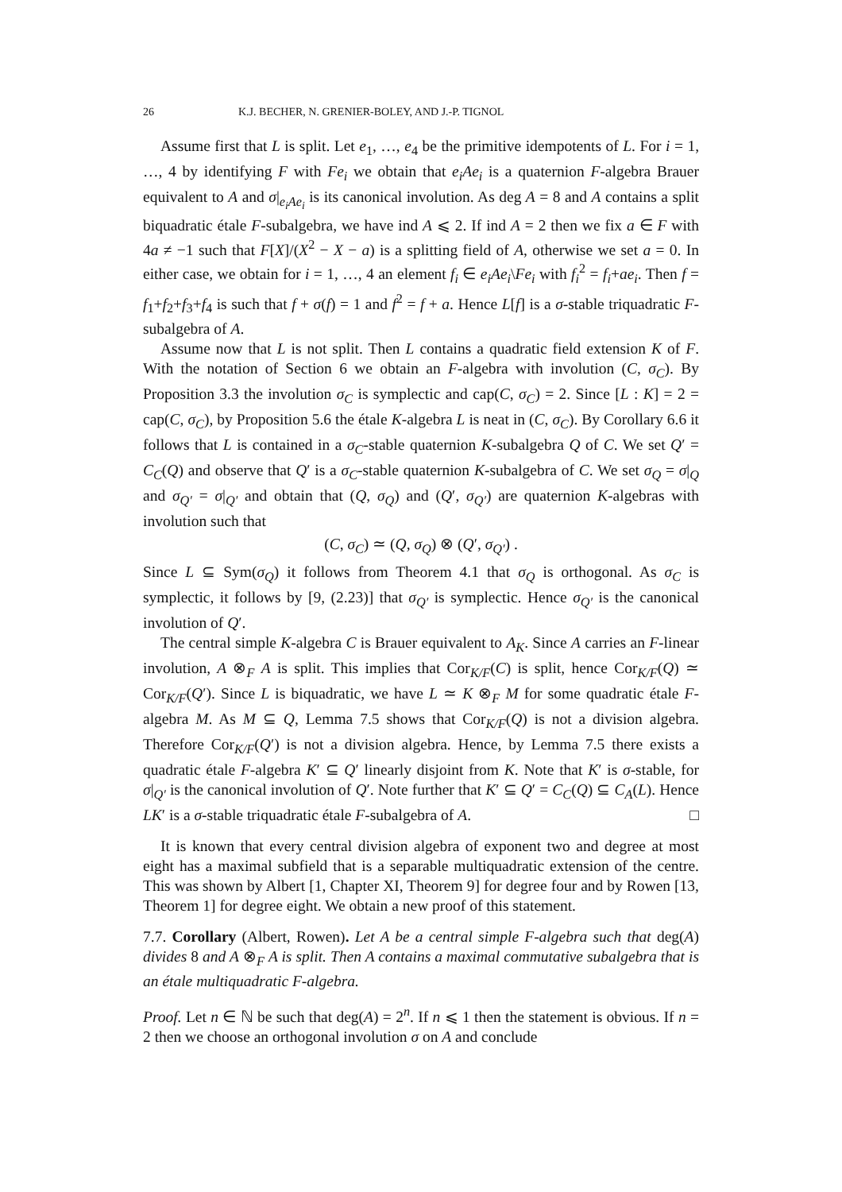26 K.J. BECHER, N. GRENIER-BOLEY, AND J.-P. TIGNOL
Assume first that L is split. Let e<sub>1</sub>, …, e<sub>4</sub> be the primitive idempotents of L. For i = 1, …, 4 by identifying F with Fe<sub>i</sub> we obtain that e<sub>i</sub>Ae<sub>i</sub> is a quaternion F-algebra Brauer equivalent to A and σ|<sub>e<sub>i</sub>Ae<sub>i</sub></sub> is its canonical involution. As deg A = 8 and A contains a split biquadratic étale F-subalgebra, we have ind A ⩽ 2. If ind A = 2 then we fix a ∈ F with 4a ≠ −1 such that F[X]/(X<sup>2</sup> − X − a) is a splitting field of A, otherwise we set a = 0. In either case, we obtain for i = 1, …, 4 an element f<sub>i</sub> ∈ e<sub>i</sub>Ae<sub>i</sub>\Fe<sub>i</sub> with f<sub>i</sub><sup>2</sup> = f<sub>i</sub>+ae<sub>i</sub>. Then f = f<sub>1</sub>+f<sub>2</sub>+f<sub>3</sub>+f<sub>4</sub> is such that f + σ(f) = 1 and f<sup>2</sup> = f + a. Hence L[f] is a σ-stable triquadratic F-subalgebra of A.
Assume now that L is not split. Then L contains a quadratic field extension K of F. With the notation of Section 6 we obtain an F-algebra with involution (C, σ<sub>C</sub>). By Proposition 3.3 the involution σ<sub>C</sub> is symplectic and cap(C, σ<sub>C</sub>) = 2. Since [L : K] = 2 = cap(C, σ<sub>C</sub>), by Proposition 5.6 the étale K-algebra L is neat in (C, σ<sub>C</sub>). By Corollary 6.6 it follows that L is contained in a σ<sub>C</sub>-stable quaternion K-subalgebra Q of C. We set Q′ = C<sub>C</sub>(Q) and observe that Q′ is a σ<sub>C</sub>-stable quaternion K-subalgebra of C. We set σ<sub>Q</sub> = σ|<sub>Q</sub> and σ<sub>Q′</sub> = σ|<sub>Q′</sub> and obtain that (Q, σ<sub>Q</sub>) and (Q′, σ<sub>Q′</sub>) are quaternion K-algebras with involution such that
(C, σ<sub>C</sub>) ≃ (Q, σ<sub>Q</sub>) ⊗ (Q′, σ<sub>Q′</sub>) .
Since L ⊆ Sym(σ<sub>Q</sub>) it follows from Theorem 4.1 that σ<sub>Q</sub> is orthogonal. As σ<sub>C</sub> is symplectic, it follows by [9, (2.23)] that σ<sub>Q′</sub> is symplectic. Hence σ<sub>Q′</sub> is the canonical involution of Q′.
The central simple K-algebra C is Brauer equivalent to A<sub>K</sub>. Since A carries an F-linear involution, A ⊗<sub>F</sub> A is split. This implies that Cor<sub>K/F</sub>(C) is split, hence Cor<sub>K/F</sub>(Q) ≃ Cor<sub>K/F</sub>(Q′). Since L is biquadratic, we have L ≃ K ⊗<sub>F</sub> M for some quadratic étale F-algebra M. As M ⊆ Q, Lemma 7.5 shows that Cor<sub>K/F</sub>(Q) is not a division algebra. Therefore Cor<sub>K/F</sub>(Q′) is not a division algebra. Hence, by Lemma 7.5 there exists a quadratic étale F-algebra K′ ⊆ Q′ linearly disjoint from K. Note that K′ is σ-stable, for σ|<sub>Q′</sub> is the canonical involution of Q′. Note further that K′ ⊆ Q′ = C<sub>C</sub>(Q) ⊆ C<sub>A</sub>(L). Hence LK′ is a σ-stable triquadratic étale F-subalgebra of A. □
It is known that every central division algebra of exponent two and degree at most eight has a maximal subfield that is a separable multiquadratic extension of the centre. This was shown by Albert [1, Chapter XI, Theorem 9] for degree four and by Rowen [13, Theorem 1] for degree eight. We obtain a new proof of this statement.
7.7. Corollary (Albert, Rowen). Let A be a central simple F-algebra such that deg(A) divides 8 and A ⊗<sub>F</sub> A is split. Then A contains a maximal commutative subalgebra that is an étale multiquadratic F-algebra.
Proof. Let n ∈ ℕ be such that deg(A) = 2<sup>n</sup>. If n ⩽ 1 then the statement is obvious. If n = 2 then we choose an orthogonal involution σ on A and conclude